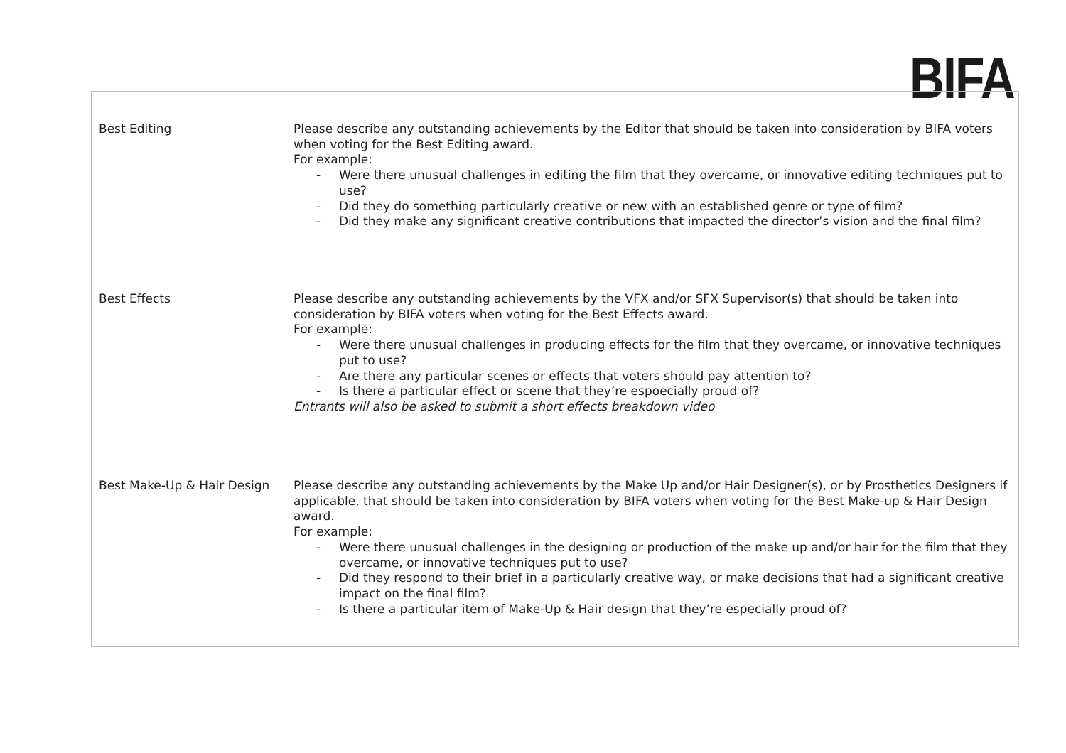BIFA
| Best Editing | Please describe any outstanding achievements by the Editor that should be taken into consideration by BIFA voters when voting for the Best Editing award. For example: - Were there unusual challenges in editing the film that they overcame, or innovative editing techniques put to use? - Did they do something particularly creative or new with an established genre or type of film? - Did they make any significant creative contributions that impacted the director’s vision and the final film? |
| Best Effects | Please describe any outstanding achievements by the VFX and/or SFX Supervisor(s) that should be taken into consideration by BIFA voters when voting for the Best Effects award. For example: - Were there unusual challenges in producing effects for the film that they overcame, or innovative techniques put to use? - Are there any particular scenes or effects that voters should pay attention to? - Is there a particular effect or scene that they’re espoecially proud of? Entrants will also be asked to submit a short effects breakdown video |
| Best Make-Up & Hair Design | Please describe any outstanding achievements by the Make Up and/or Hair Designer(s), or by Prosthetics Designers if applicable, that should be taken into consideration by BIFA voters when voting for the Best Make-up & Hair Design award. For example: - Were there unusual challenges in the designing or production of the make up and/or hair for the film that they overcame, or innovative techniques put to use? - Did they respond to their brief in a particularly creative way, or make decisions that had a significant creative impact on the final film? - Is there a particular item of Make-Up & Hair design that they’re especially proud of? |